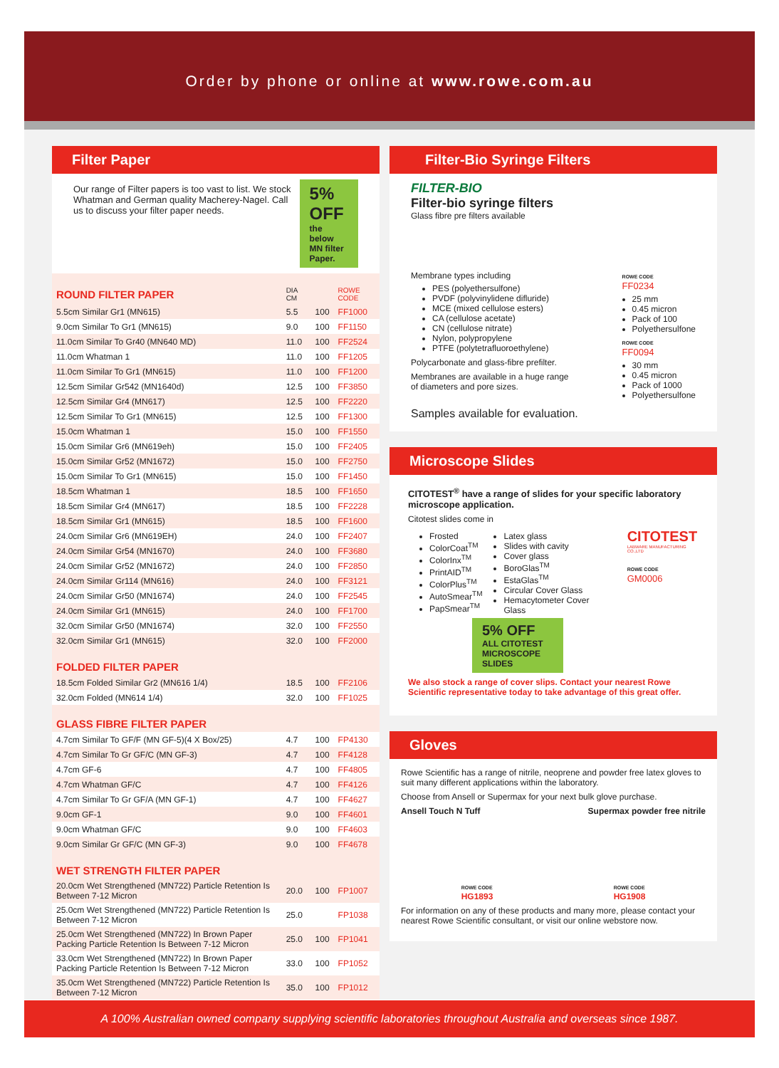Order by phone or online at www.rowe.com.au
Filter Paper
Our range of Filter papers is too vast to list. We stock Whatman and German quality Macherey-Nagel. Call us to discuss your filter paper needs.
5% OFF
the below MN filter Paper.
| ROUND FILTER PAPER | DIA CM | | ROWE CODE |
| 5.5cm Similar Gr1 (MN615) | 5.5 | 100 | FF1000 |
| 9.0cm Similar To Gr1 (MN615) | 9.0 | 100 | FF1150 |
| 11.0cm Similar To Gr40 (MN640 MD) | 11.0 | 100 | FF2524 |
| 11.0cm Whatman 1 | 11.0 | 100 | FF1205 |
| 11.0cm Similar To Gr1 (MN615) | 11.0 | 100 | FF1200 |
| 12.5cm Similar Gr542 (MN1640d) | 12.5 | 100 | FF3850 |
| 12.5cm Similar Gr4 (MN617) | 12.5 | 100 | FF2220 |
| 12.5cm Similar To Gr1 (MN615) | 12.5 | 100 | FF1300 |
| 15.0cm Whatman 1 | 15.0 | 100 | FF1550 |
| 15.0cm Similar Gr6 (MN619eh) | 15.0 | 100 | FF2405 |
| 15.0cm Similar Gr52 (MN1672) | 15.0 | 100 | FF2750 |
| 15.0cm Similar To Gr1 (MN615) | 15.0 | 100 | FF1450 |
| 18.5cm Whatman 1 | 18.5 | 100 | FF1650 |
| 18.5cm Similar Gr4 (MN617) | 18.5 | 100 | FF2228 |
| 18.5cm Similar Gr1 (MN615) | 18.5 | 100 | FF1600 |
| 24.0cm Similar Gr6 (MN619EH) | 24.0 | 100 | FF2407 |
| 24.0cm Similar Gr54 (MN1670) | 24.0 | 100 | FF3680 |
| 24.0cm Similar Gr52 (MN1672) | 24.0 | 100 | FF2850 |
| 24.0cm Similar Gr114 (MN616) | 24.0 | 100 | FF3121 |
| 24.0cm Similar Gr50 (MN1674) | 24.0 | 100 | FF2545 |
| 24.0cm Similar Gr1 (MN615) | 24.0 | 100 | FF1700 |
| 32.0cm Similar Gr50 (MN1674) | 32.0 | 100 | FF2550 |
| 32.0cm Similar Gr1 (MN615) | 32.0 | 100 | FF2000 |
| FOLDED FILTER PAPER | | | |
| 18.5cm Folded Similar Gr2 (MN616 1/4) | 18.5 | 100 | FF2106 |
| 32.0cm Folded (MN614 1/4) | 32.0 | 100 | FF1025 |
| GLASS FIBRE FILTER PAPER | | | |
| 4.7cm Similar To GF/F (MN GF-5)(4 X Box/25) | 4.7 | 100 | FP4130 |
| 4.7cm Similar To Gr GF/C (MN GF-3) | 4.7 | 100 | FF4128 |
| 4.7cm GF-6 | 4.7 | 100 | FF4805 |
| 4.7cm Whatman GF/C | 4.7 | 100 | FF4126 |
| 4.7cm Similar To Gr GF/A (MN GF-1) | 4.7 | 100 | FF4627 |
| 9.0cm GF-1 | 9.0 | 100 | FF4601 |
| 9.0cm Whatman GF/C | 9.0 | 100 | FF4603 |
| 9.0cm Similar Gr GF/C (MN GF-3) | 9.0 | 100 | FF4678 |
| WET STRENGTH FILTER PAPER | | | |
| 20.0cm Wet Strengthened (MN722) Particle Retention Is Between 7-12 Micron | 20.0 | 100 | FP1007 |
| 25.0cm Wet Strengthened (MN722) Particle Retention Is Between 7-12 Micron | 25.0 | | FP1038 |
| 25.0cm Wet Strengthened (MN722) In Brown Paper Packing Particle Retention Is Between 7-12 Micron | 25.0 | 100 | FP1041 |
| 33.0cm Wet Strengthened (MN722) In Brown Paper Packing Particle Retention Is Between 7-12 Micron | 33.0 | 100 | FP1052 |
| 35.0cm Wet Strengthened (MN722) Particle Retention Is Between 7-12 Micron | 35.0 | 100 | FP1012 |
Filter-Bio Syringe Filters
FILTER-BIO
Filter-bio syringe filters
Glass fibre pre filters available
Membrane types including
PES (polyethersulfone)
PVDF (polyvinylidene difluride)
MCE (mixed cellulose esters)
CA (cellulose acetate)
CN (cellulose nitrate)
Nylon, polypropylene
PTFE (polytetrafluoroethylene)
Polycarbonate and glass-fibre prefilter.
Membranes are available in a huge range of diameters and pore sizes.
ROWE CODE
FF0234
25 mm
0.45 micron
Pack of 100
Polyethersulfone
ROWE CODE
FF0094
30 mm
0.45 micron
Pack of 1000
Polyethersulfone
Samples available for evaluation.
Microscope Slides
CITOTEST<sup>®</sup> have a range of slides for your specific laboratory microscope application.
Citotest slides come in
Frosted
ColorCoat<sup>TM</sup>
ColorInx<sup>TM</sup>
PrintAID<sup>TM</sup>
ColorPlus<sup>TM</sup>
AutoSmear<sup>TM</sup>
PapSmear<sup>TM</sup>
Latex glass
Slides with cavity
Cover glass
BoroGlas<sup>TM</sup>
EstaGlas<sup>TM</sup>
Circular Cover Glass
Hemacytometer Cover Glass
CITOTEST
LABWARE MANUFACTURING CO.,LTD
ROWE CODE
GM0006
5% OFF
ALL CITOTEST MICROSCOPE SLIDES
We also stock a range of cover slips. Contact your nearest Rowe Scientific representative today to take advantage of this great offer.
Gloves
Rowe Scientific has a range of nitrile, neoprene and powder free latex gloves to suit many different applications within the laboratory.
Choose from Ansell or Supermax for your next bulk glove purchase.
Ansell Touch N Tuff Supermax powder free nitrile
ROWE CODE
HG1893
ROWE CODE
HG1908
For information on any of these products and many more, please contact your nearest Rowe Scientific consultant, or visit our online webstore now.
A 100% Australian owned company supplying scientific laboratories throughout Australia and overseas since 1987.